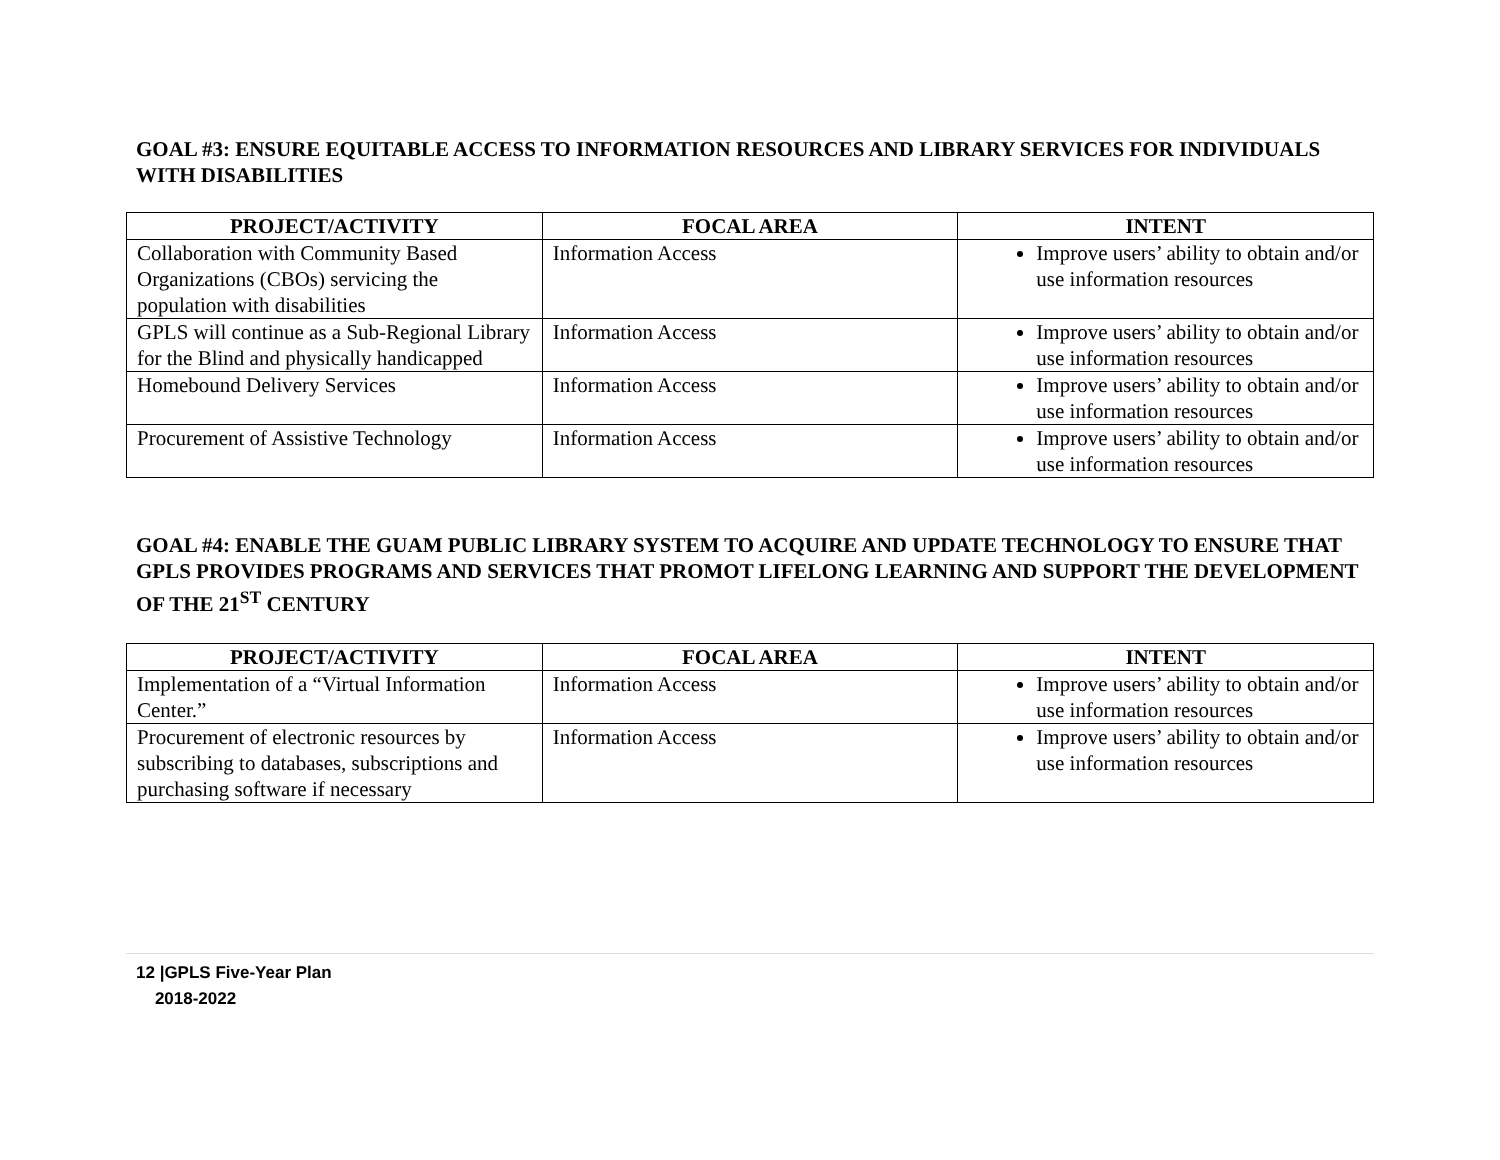GOAL #3: ENSURE EQUITABLE ACCESS TO INFORMATION RESOURCES AND LIBRARY SERVICES FOR INDIVIDUALS WITH DISABILITIES
| PROJECT/ACTIVITY | FOCAL AREA | INTENT |
| --- | --- | --- |
| Collaboration with Community Based Organizations (CBOs) servicing the population with disabilities | Information Access | Improve users’ ability to obtain and/or use information resources |
| GPLS will continue as a Sub-Regional Library for the Blind and physically handicapped | Information Access | Improve users’ ability to obtain and/or use information resources |
| Homebound Delivery Services | Information Access | Improve users’ ability to obtain and/or use information resources |
| Procurement of Assistive Technology | Information Access | Improve users’ ability to obtain and/or use information resources |
GOAL #4: ENABLE THE GUAM PUBLIC LIBRARY SYSTEM TO ACQUIRE AND UPDATE TECHNOLOGY TO ENSURE THAT GPLS PROVIDES PROGRAMS AND SERVICES THAT PROMOT LIFELONG LEARNING AND SUPPORT THE DEVELOPMENT OF THE 21<sup>ST</sup> CENTURY
| PROJECT/ACTIVITY | FOCAL AREA | INTENT |
| --- | --- | --- |
| Implementation of a “Virtual Information Center.” | Information Access | Improve users’ ability to obtain and/or use information resources |
| Procurement of electronic resources by subscribing to databases, subscriptions and purchasing software if necessary | Information Access | Improve users’ ability to obtain and/or use information resources |
12 |GPLS Five-Year Plan
2018-2022